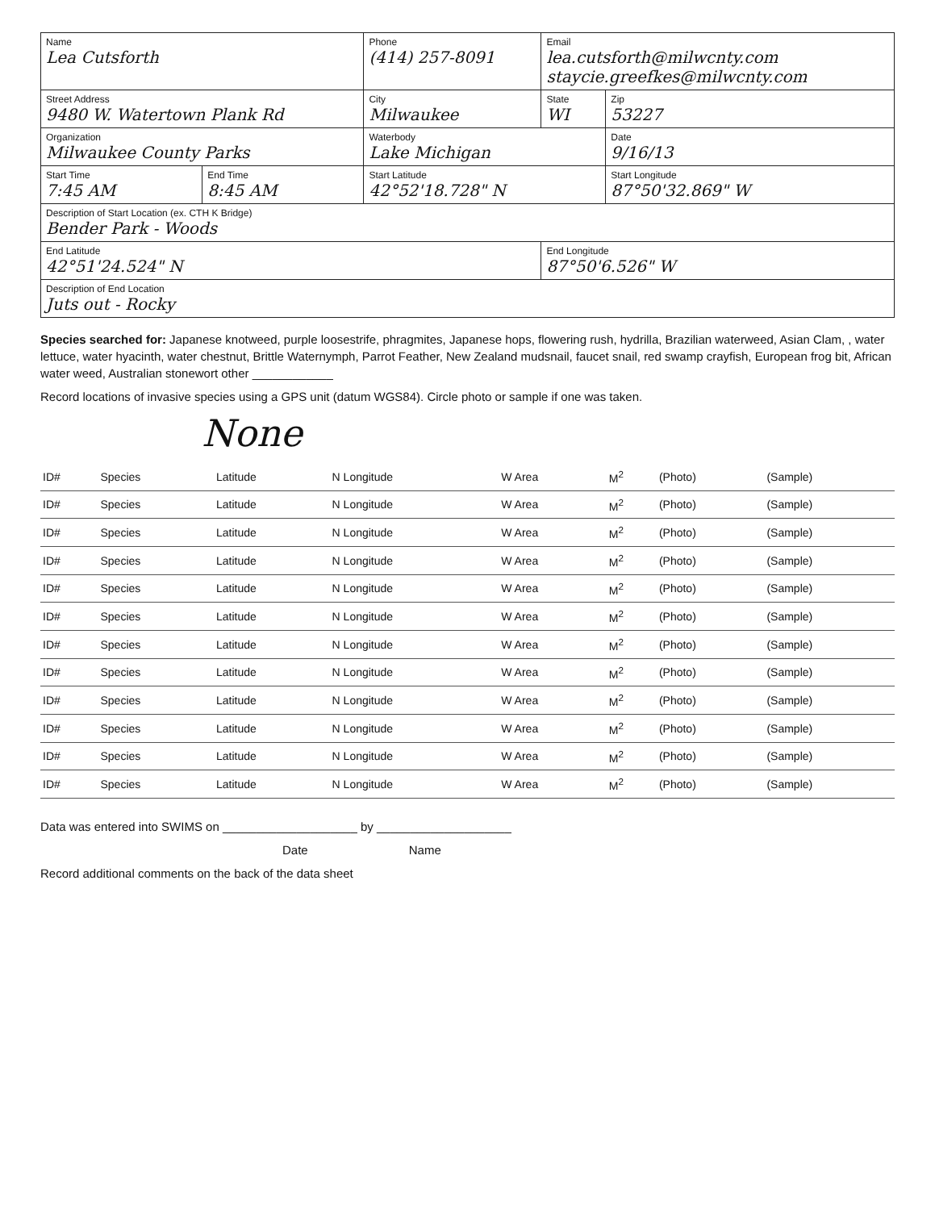| Name Lea Cutsforth | | Phone (414) 257-8091 | Email lea.cutsforth@milwcnty.com staycie.greefkes@milwcnty.com | |
| Street Address 9480 W. Watertown Plank Rd | | City Milwaukee | State WI | Zip 53227 |
| Organization Milwaukee County Parks | | Waterbody Lake Michigan | | Date 9/16/13 |
| Start Time 7:45 AM | End Time 8:45 AM | Start Latitude 42°52'18.728" N | | Start Longitude 87°50'32.869" W |
| Description of Start Location (ex. CTH K Bridge) Bender Park - Woods | | | | |
| End Latitude 42°51'24.524" N | | | End Longitude 87°50'6.526" W | |
| Description of End Location Juts out - Rocky | | | | |
Species searched for: Japanese knotweed, purple loosestrife, phragmites, Japanese hops, flowering rush, hydrilla, Brazilian waterweed, Asian Clam, , water lettuce, water hyacinth, water chestnut, Brittle Waternymph, Parrot Feather, New Zealand mudsnail, faucet snail, red swamp crayfish, European frog bit, African water weed, Australian stonewort other ____________
Record locations of invasive species using a GPS unit (datum WGS84). Circle photo or sample if one was taken.
None
| ID# | Species | Latitude | N Longitude | W Area | M<sup>2</sup> | (Photo) | (Sample) |
| ID# | Species | Latitude | N Longitude | W Area | M<sup>2</sup> | (Photo) | (Sample) |
| ID# | Species | Latitude | N Longitude | W Area | M<sup>2</sup> | (Photo) | (Sample) |
| ID# | Species | Latitude | N Longitude | W Area | M<sup>2</sup> | (Photo) | (Sample) |
| ID# | Species | Latitude | N Longitude | W Area | M<sup>2</sup> | (Photo) | (Sample) |
| ID# | Species | Latitude | N Longitude | W Area | M<sup>2</sup> | (Photo) | (Sample) |
| ID# | Species | Latitude | N Longitude | W Area | M<sup>2</sup> | (Photo) | (Sample) |
| ID# | Species | Latitude | N Longitude | W Area | M<sup>2</sup> | (Photo) | (Sample) |
| ID# | Species | Latitude | N Longitude | W Area | M<sup>2</sup> | (Photo) | (Sample) |
| ID# | Species | Latitude | N Longitude | W Area | M<sup>2</sup> | (Photo) | (Sample) |
| ID# | Species | Latitude | N Longitude | W Area | M<sup>2</sup> | (Photo) | (Sample) |
| ID# | Species | Latitude | N Longitude | W Area | M<sup>2</sup> | (Photo) | (Sample) |
Data was entered into SWIMS on ____________________ by ____________________
Date Name
Record additional comments on the back of the data sheet